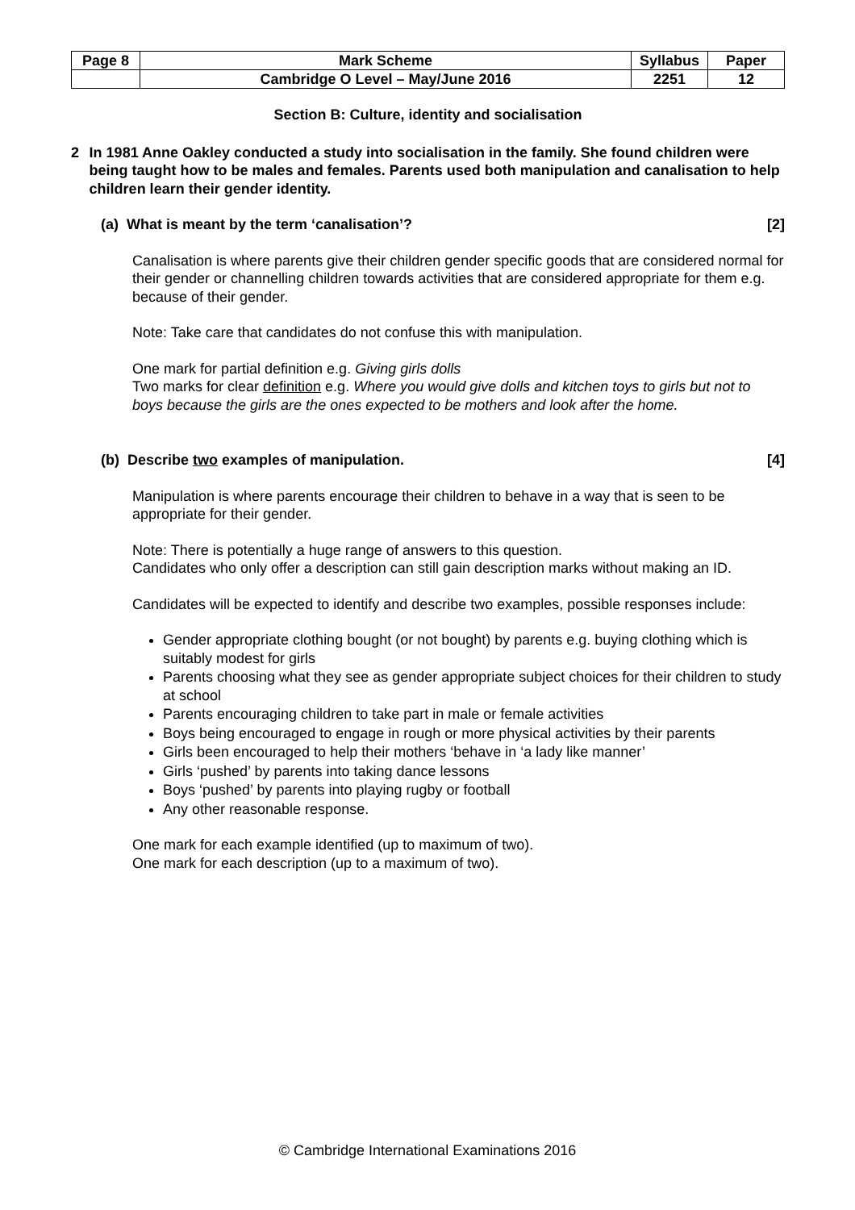| Page 8 | Mark Scheme | Syllabus | Paper |
| | Cambridge O Level – May/June 2016 | 2251 | 12 |
Section B: Culture, identity and socialisation
2 In 1981 Anne Oakley conducted a study into socialisation in the family. She found children were being taught how to be males and females. Parents used both manipulation and canalisation to help children learn their gender identity.
(a) What is meant by the term ‘canalisation’? [2]
Canalisation is where parents give their children gender specific goods that are considered normal for their gender or channelling children towards activities that are considered appropriate for them e.g. because of their gender.
Note: Take care that candidates do not confuse this with manipulation.
One mark for partial definition e.g. Giving girls dolls
Two marks for clear definition e.g. Where you would give dolls and kitchen toys to girls but not to boys because the girls are the ones expected to be mothers and look after the home.
(b) Describe two examples of manipulation. [4]
Manipulation is where parents encourage their children to behave in a way that is seen to be appropriate for their gender.
Note: There is potentially a huge range of answers to this question.
Candidates who only offer a description can still gain description marks without making an ID.
Candidates will be expected to identify and describe two examples, possible responses include:
Gender appropriate clothing bought (or not bought) by parents e.g. buying clothing which is suitably modest for girls
Parents choosing what they see as gender appropriate subject choices for their children to study at school
Parents encouraging children to take part in male or female activities
Boys being encouraged to engage in rough or more physical activities by their parents
Girls been encouraged to help their mothers ‘behave in ‘a lady like manner’
Girls ‘pushed’ by parents into taking dance lessons
Boys ‘pushed’ by parents into playing rugby or football
Any other reasonable response.
One mark for each example identified (up to maximum of two).
One mark for each description (up to a maximum of two).
© Cambridge International Examinations 2016